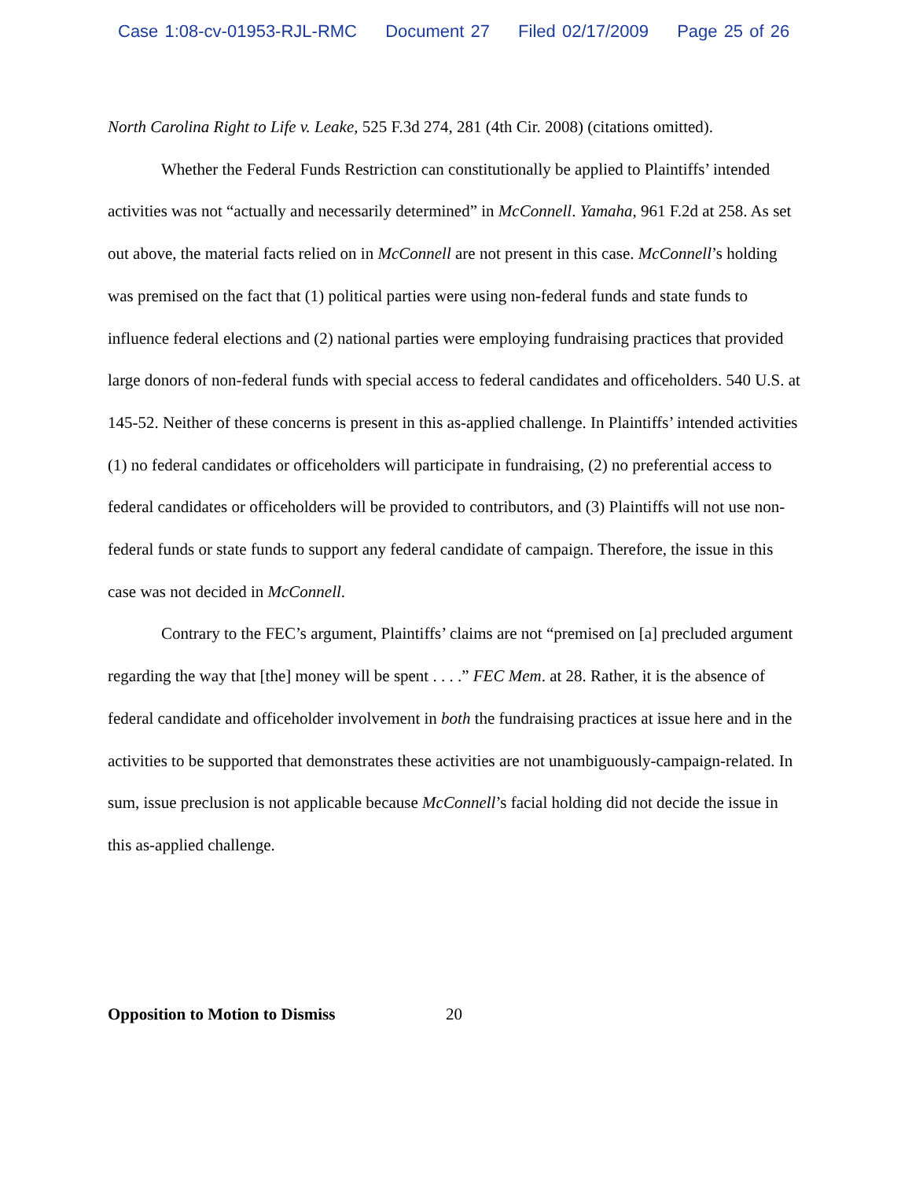Case 1:08-cv-01953-RJL-RMC Document 27 Filed 02/17/2009 Page 25 of 26
North Carolina Right to Life v. Leake, 525 F.3d 274, 281 (4th Cir. 2008) (citations omitted).
Whether the Federal Funds Restriction can constitutionally be applied to Plaintiffs’ intended activities was not “actually and necessarily determined” in McConnell. Yamaha, 961 F.2d at 258. As set out above, the material facts relied on in McConnell are not present in this case. McConnell’s holding was premised on the fact that (1) political parties were using non-federal funds and state funds to influence federal elections and (2) national parties were employing fundraising practices that provided large donors of non-federal funds with special access to federal candidates and officeholders. 540 U.S. at 145-52. Neither of these concerns is present in this as-applied challenge. In Plaintiffs’ intended activities (1) no federal candidates or officeholders will participate in fundraising, (2) no preferential access to federal candidates or officeholders will be provided to contributors, and (3) Plaintiffs will not use non-federal funds or state funds to support any federal candidate of campaign. Therefore, the issue in this case was not decided in McConnell.
Contrary to the FEC’s argument, Plaintiffs’ claims are not “premised on [a] precluded argument regarding the way that [the] money will be spent . . . .” FEC Mem. at 28. Rather, it is the absence of federal candidate and officeholder involvement in both the fundraising practices at issue here and in the activities to be supported that demonstrates these activities are not unambiguously-campaign-related. In sum, issue preclusion is not applicable because McConnell’s facial holding did not decide the issue in this as-applied challenge.
Opposition to Motion to Dismiss 20